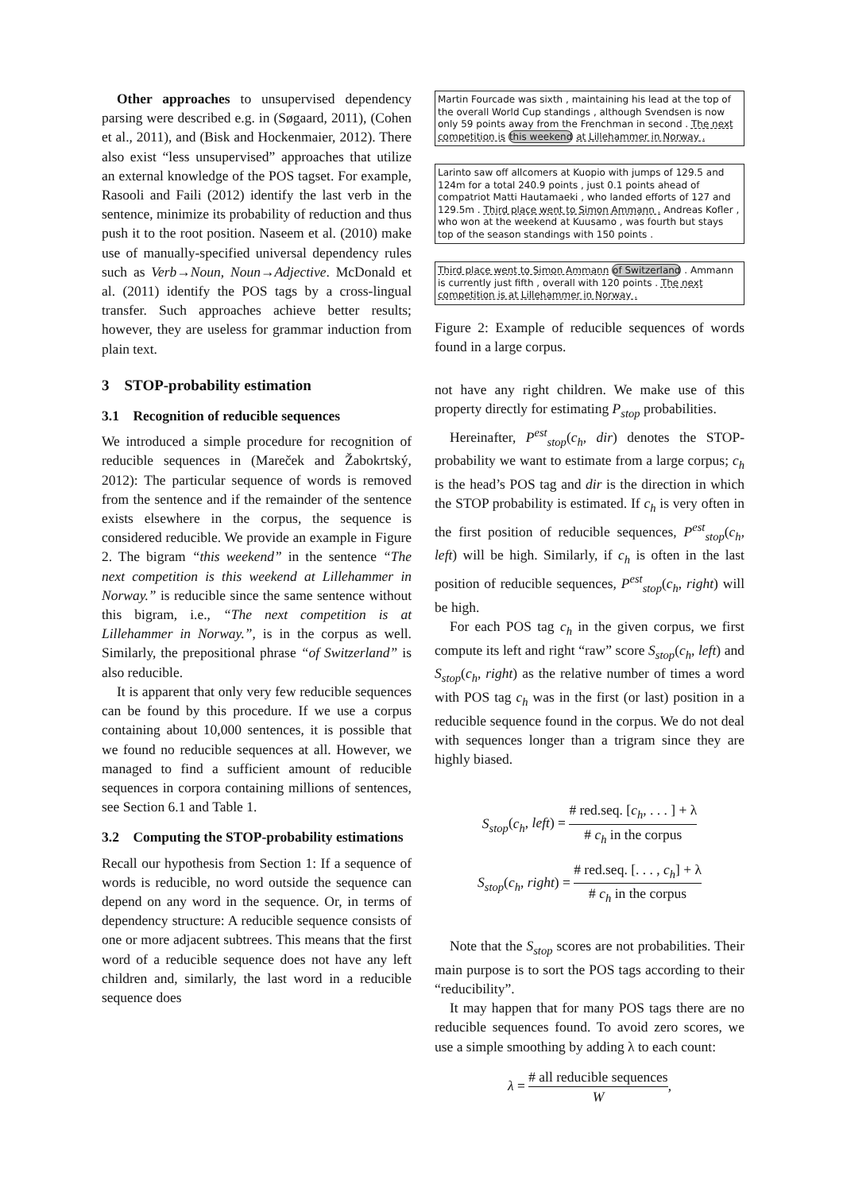Other approaches to unsupervised dependency parsing were described e.g. in (Søgaard, 2011), (Cohen et al., 2011), and (Bisk and Hockenmaier, 2012). There also exist “less unsupervised” approaches that utilize an external knowledge of the POS tagset. For example, Rasooli and Faili (2012) identify the last verb in the sentence, minimize its probability of reduction and thus push it to the root position. Naseem et al. (2010) make use of manually-specified universal dependency rules such as Verb→Noun, Noun→Adjective. McDonald et al. (2011) identify the POS tags by a cross-lingual transfer. Such approaches achieve better results; however, they are useless for grammar induction from plain text.
3 STOP-probability estimation
3.1 Recognition of reducible sequences
We introduced a simple procedure for recognition of reducible sequences in (Mareček and Žabokrtský, 2012): The particular sequence of words is removed from the sentence and if the remainder of the sentence exists elsewhere in the corpus, the sequence is considered reducible. We provide an example in Figure 2. The bigram “this weekend” in the sentence “The next competition is this weekend at Lillehammer in Norway.” is reducible since the same sentence without this bigram, i.e., “The next competition is at Lillehammer in Norway.”, is in the corpus as well. Similarly, the prepositional phrase “of Switzerland” is also reducible.
It is apparent that only very few reducible sequences can be found by this procedure. If we use a corpus containing about 10,000 sentences, it is possible that we found no reducible sequences at all. However, we managed to find a sufficient amount of reducible sequences in corpora containing millions of sentences, see Section 6.1 and Table 1.
3.2 Computing the STOP-probability estimations
Recall our hypothesis from Section 1: If a sequence of words is reducible, no word outside the sequence can depend on any word in the sequence. Or, in terms of dependency structure: A reducible sequence consists of one or more adjacent subtrees. This means that the first word of a reducible sequence does not have any left children and, similarly, the last word in a reducible sequence does
Martin Fourcade was sixth , maintaining his lead at the top of the overall World Cup standings , although Svendsen is now only 59 points away from the Frenchman in second . The next competition is this weekend at Lillehammer in Norway .
Larinto saw off allcomers at Kuopio with jumps of 129.5 and 124m for a total 240.9 points , just 0.1 points ahead of compatriot Matti Hautamaeki , who landed efforts of 127 and 129.5m . Third place went to Simon Ammann . Andreas Kofler , who won at the weekend at Kuusamo , was fourth but stays top of the season standings with 150 points .
Third place went to Simon Ammann of Switzerland . Ammann is currently just fifth , overall with 120 points . The next competition is at Lillehammer in Norway .
Figure 2: Example of reducible sequences of words found in a large corpus.
not have any right children. We make use of this property directly for estimating P<sub>stop</sub> probabilities.
Hereinafter, P<sup>est</sup><sub>stop</sub>(c<sub>h</sub>, dir) denotes the STOP-probability we want to estimate from a large corpus; c<sub>h</sub> is the head’s POS tag and dir is the direction in which the STOP probability is estimated. If c<sub>h</sub> is very often in the first position of reducible sequences, P<sup>est</sup><sub>stop</sub>(c<sub>h</sub>, left) will be high. Similarly, if c<sub>h</sub> is often in the last position of reducible sequences, P<sup>est</sup><sub>stop</sub>(c<sub>h</sub>, right) will be high.
For each POS tag c<sub>h</sub> in the given corpus, we first compute its left and right “raw” score S<sub>stop</sub>(c<sub>h</sub>, left) and S<sub>stop</sub>(c<sub>h</sub>, right) as the relative number of times a word with POS tag c<sub>h</sub> was in the first (or last) position in a reducible sequence found in the corpus. We do not deal with sequences longer than a trigram since they are highly biased.
S<sub>stop</sub>(c<sub>h</sub>, left) = # red.seq. [c<sub>h</sub>, . . . ] + λ # c<sub>h</sub> in the corpus
S<sub>stop</sub>(c<sub>h</sub>, right) = # red.seq. [. . . , c<sub>h</sub>] + λ # c<sub>h</sub> in the corpus
Note that the S<sub>stop</sub> scores are not probabilities. Their main purpose is to sort the POS tags according to their “reducibility”.
It may happen that for many POS tags there are no reducible sequences found. To avoid zero scores, we use a simple smoothing by adding λ to each count:
λ = # all reducible sequences W,